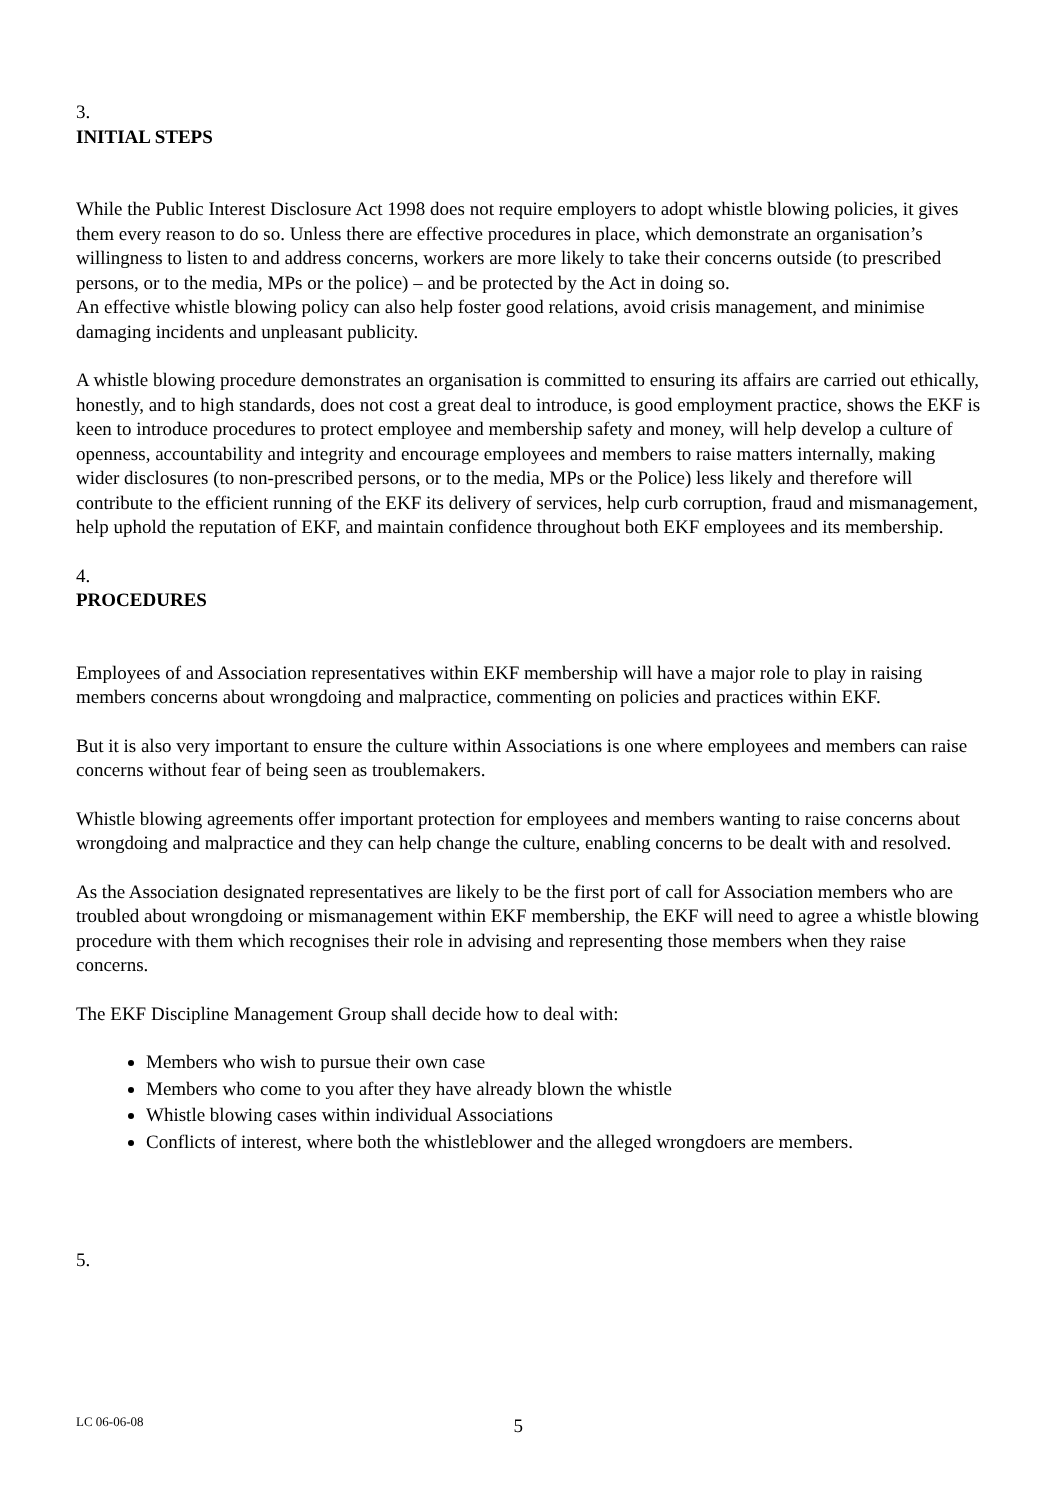3.
INITIAL STEPS
While the Public Interest Disclosure Act 1998 does not require employers to adopt whistle blowing policies, it gives them every reason to do so. Unless there are effective procedures in place, which demonstrate an organisation’s willingness to listen to and address concerns, workers are more likely to take their concerns outside (to prescribed persons, or to the media, MPs or the police) – and be protected by the Act in doing so.
An effective whistle blowing policy can also help foster good relations, avoid crisis management, and minimise damaging incidents and unpleasant publicity.
A whistle blowing procedure demonstrates an organisation is committed to ensuring its affairs are carried out ethically, honestly, and to high standards, does not cost a great deal to introduce, is good employment practice, shows the EKF is keen to introduce procedures to protect employee and membership safety and money, will help develop a culture of openness, accountability and integrity and encourage employees and members to raise matters internally, making wider disclosures (to non-prescribed persons, or to the media, MPs or the Police) less likely and therefore will contribute to the efficient running of the EKF its delivery of services, help curb corruption, fraud and mismanagement, help uphold the reputation of EKF, and maintain confidence throughout both EKF employees and its membership.
4.
PROCEDURES
Employees of and Association representatives within EKF membership will have a major role to play in raising members concerns about wrongdoing and malpractice, commenting on policies and practices within EKF.
But it is also very important to ensure the culture within Associations is one where employees and members can raise concerns without fear of being seen as troublemakers.
Whistle blowing agreements offer important protection for employees and members wanting to raise concerns about wrongdoing and malpractice and they can help change the culture, enabling concerns to be dealt with and resolved.
As the Association designated representatives are likely to be the first port of call for Association members who are troubled about wrongdoing or mismanagement within EKF membership, the EKF will need to agree a whistle blowing procedure with them which recognises their role in advising and representing those members when they raise concerns.
The EKF Discipline Management Group shall decide how to deal with:
Members who wish to pursue their own case
Members who come to you after they have already blown the whistle
Whistle blowing cases within individual Associations
Conflicts of interest, where both the whistleblower and the alleged wrongdoers are members.
5.
LC 06-06-08 5